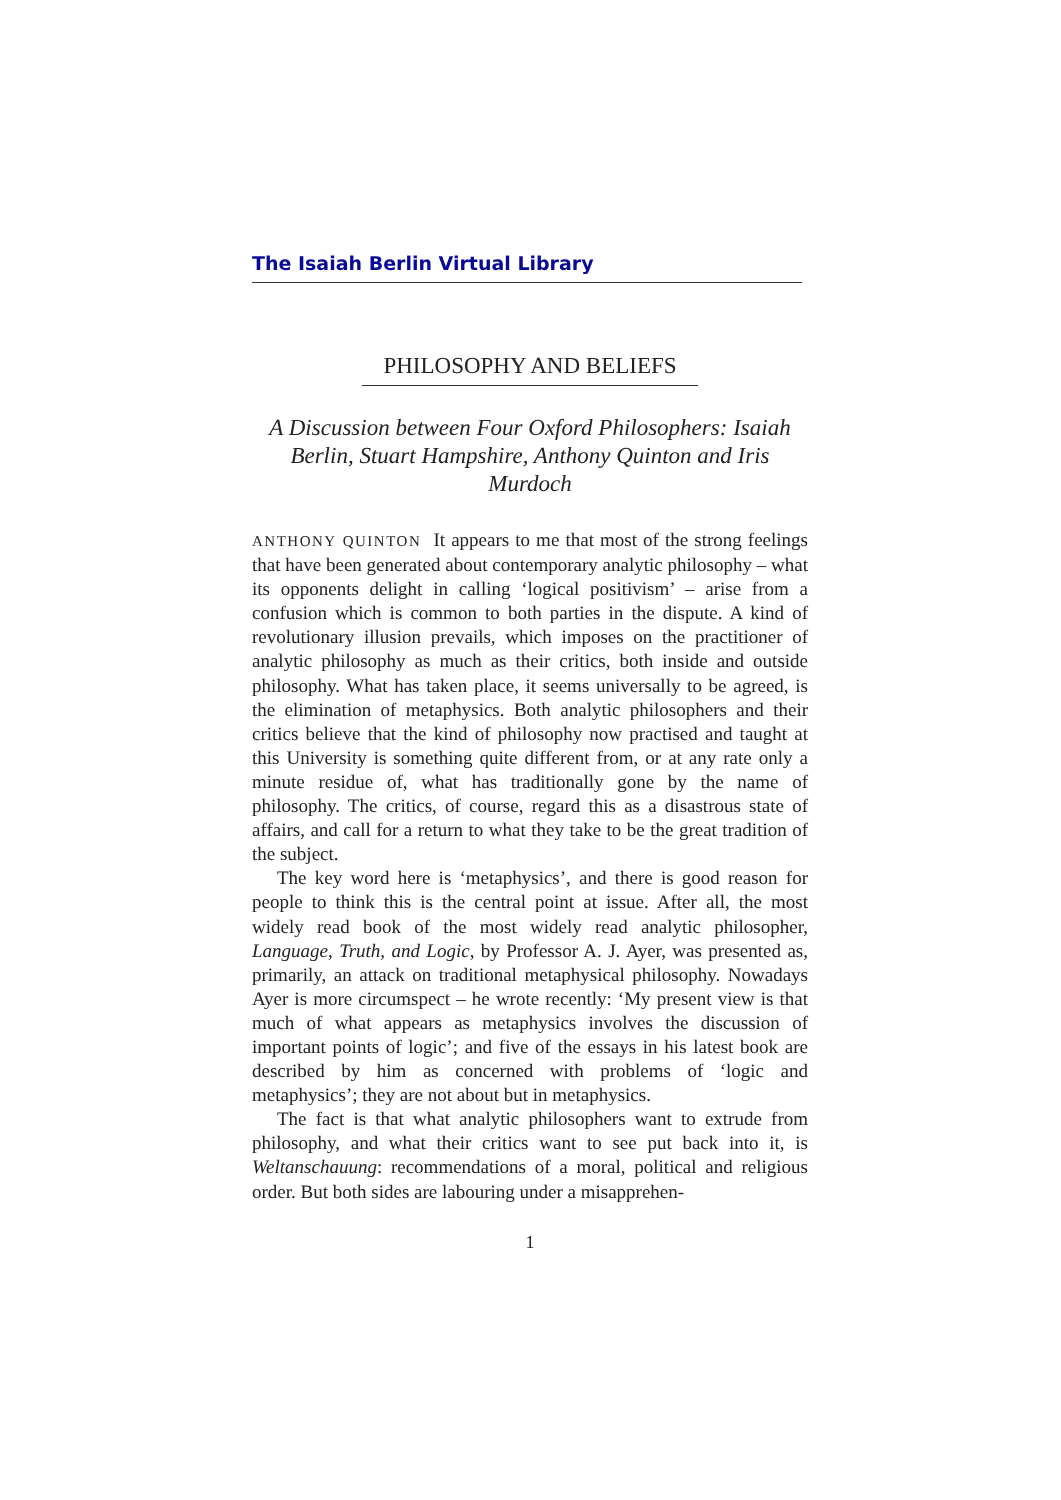The Isaiah Berlin Virtual Library
PHILOSOPHY AND BELIEFS
A Discussion between Four Oxford Philosophers: Isaiah Berlin, Stuart Hampshire, Anthony Quinton and Iris Murdoch
ANTHONY QUINTON It appears to me that most of the strong feelings that have been generated about contemporary analytic philosophy – what its opponents delight in calling ‘logical positivism’ – arise from a confusion which is common to both parties in the dispute. A kind of revolutionary illusion prevails, which imposes on the practitioner of analytic philosophy as much as their critics, both inside and outside philosophy. What has taken place, it seems universally to be agreed, is the elimination of metaphysics. Both analytic philosophers and their critics believe that the kind of philosophy now practised and taught at this University is something quite different from, or at any rate only a minute residue of, what has traditionally gone by the name of philosophy. The critics, of course, regard this as a disastrous state of affairs, and call for a return to what they take to be the great tradition of the subject.
The key word here is ‘metaphysics’, and there is good reason for people to think this is the central point at issue. After all, the most widely read book of the most widely read analytic philosopher, Language, Truth, and Logic, by Professor A. J. Ayer, was presented as, primarily, an attack on traditional metaphysical philosophy. Nowadays Ayer is more circumspect – he wrote recently: ‘My present view is that much of what appears as metaphysics involves the discussion of important points of logic’; and five of the essays in his latest book are described by him as concerned with problems of ‘logic and metaphysics’; they are not about but in metaphysics.
The fact is that what analytic philosophers want to extrude from philosophy, and what their critics want to see put back into it, is Weltanschauung: recommendations of a moral, political and religious order. But both sides are labouring under a misapprehen-
1